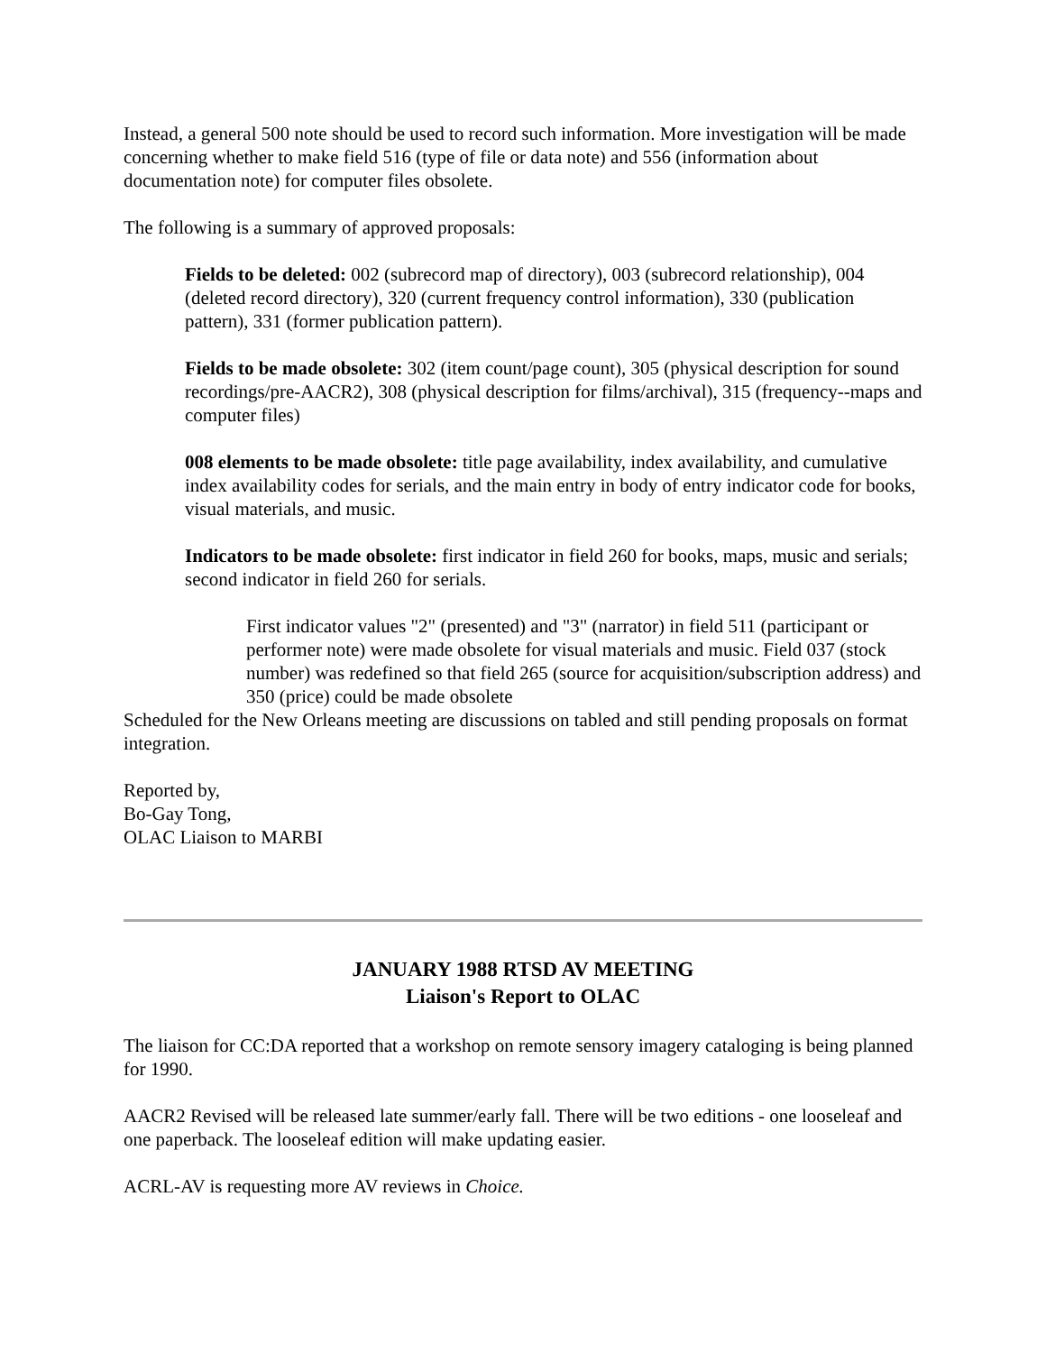Instead, a general 500 note should be used to record such information. More investigation will be made concerning whether to make field 516 (type of file or data note) and 556 (information about documentation note) for computer files obsolete.
The following is a summary of approved proposals:
Fields to be deleted: 002 (subrecord map of directory), 003 (subrecord relationship), 004 (deleted record directory), 320 (current frequency control information), 330 (publication pattern), 331 (former publication pattern).
Fields to be made obsolete: 302 (item count/page count), 305 (physical description for sound recordings/pre-AACR2), 308 (physical description for films/archival), 315 (frequency--maps and computer files)
008 elements to be made obsolete: title page availability, index availability, and cumulative index availability codes for serials, and the main entry in body of entry indicator code for books, visual materials, and music.
Indicators to be made obsolete: first indicator in field 260 for books, maps, music and serials; second indicator in field 260 for serials.
First indicator values "2" (presented) and "3" (narrator) in field 511 (participant or performer note) were made obsolete for visual materials and music. Field 037 (stock number) was redefined so that field 265 (source for acquisition/subscription address) and 350 (price) could be made obsolete
Scheduled for the New Orleans meeting are discussions on tabled and still pending proposals on format integration.
Reported by,
Bo-Gay Tong,
OLAC Liaison to MARBI
JANUARY 1988 RTSD AV MEETING
Liaison's Report to OLAC
The liaison for CC:DA reported that a workshop on remote sensory imagery cataloging is being planned for 1990.
AACR2 Revised will be released late summer/early fall. There will be two editions - one looseleaf and one paperback. The looseleaf edition will make updating easier.
ACRL-AV is requesting more AV reviews in Choice.